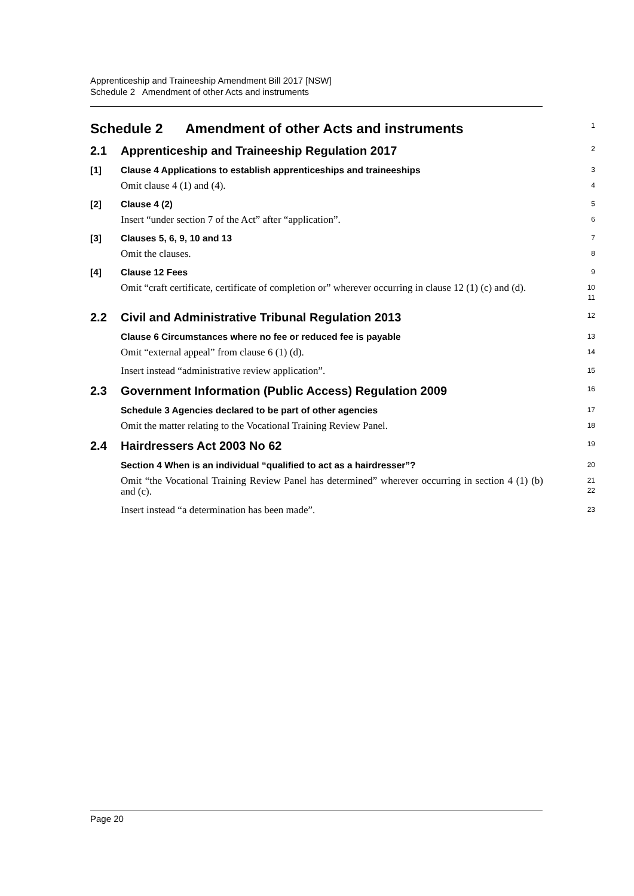Apprenticeship and Traineeship Amendment Bill 2017 [NSW]
Schedule 2 Amendment of other Acts and instruments
Schedule 2 Amendment of other Acts and instruments
1
2.1 Apprenticeship and Traineeship Regulation 2017
2
[1] Clause 4 Applications to establish apprenticeships and traineeships
3
Omit clause 4 (1) and (4).
4
[2] Clause 4 (2)
5
Insert “under section 7 of the Act” after “application”.
6
[3] Clauses 5, 6, 9, 10 and 13
7
Omit the clauses.
8
[4] Clause 12 Fees
9
Omit “craft certificate, certificate of completion or” wherever occurring in clause 12 (1) (c) and (d).
10
11
2.2 Civil and Administrative Tribunal Regulation 2013
12
Clause 6 Circumstances where no fee or reduced fee is payable
13
Omit “external appeal” from clause 6 (1) (d).
14
Insert instead “administrative review application”.
15
2.3 Government Information (Public Access) Regulation 2009
16
Schedule 3 Agencies declared to be part of other agencies
17
Omit the matter relating to the Vocational Training Review Panel.
18
2.4 Hairdressers Act 2003 No 62
19
Section 4 When is an individual “qualified to act as a hairdresser”?
20
Omit “the Vocational Training Review Panel has determined” wherever occurring in section 4 (1) (b) and (c).
21
22
Insert instead “a determination has been made”.
23
Page 20